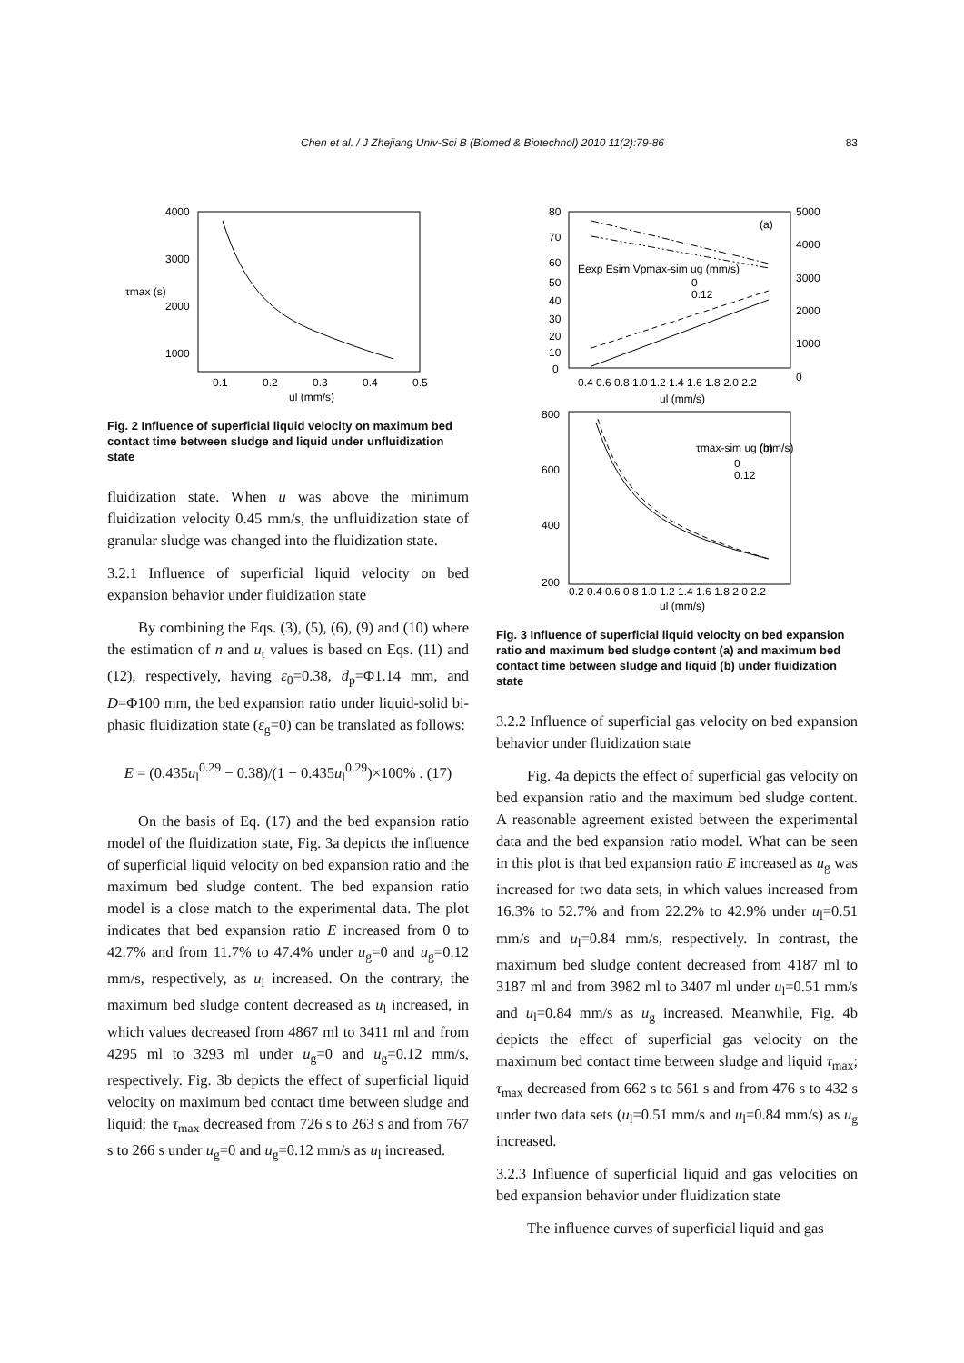Chen et al. / J Zhejiang Univ-Sci B (Biomed & Biotechnol) 2010 11(2):79-86 83
4000
3000
2000
1000
0.1
0.2
0.3
0.4
0.5
ul (mm/s)
τmax (s)
Fig. 2 Influence of superficial liquid velocity on maximum bed contact time between sludge and liquid under unfluidization state
fluidization state. When u was above the minimum fluidization velocity 0.45 mm/s, the unfluidization state of granular sludge was changed into the fluidization state.
3.2.1 Influence of superficial liquid velocity on bed expansion behavior under fluidization state
By combining the Eqs. (3), (5), (6), (9) and (10) where the estimation of n and u<sub>t</sub> values is based on Eqs. (11) and (12), respectively, having ε<sub>0</sub>=0.38, d<sub>p</sub>=Φ1.14 mm, and D=Φ100 mm, the bed expansion ratio under liquid-solid bi-phasic fluidization state (ε<sub>g</sub>=0) can be translated as follows:
E = (0.435u<sub>l</sub><sup>0.29</sup> − 0.38)/(1 − 0.435u<sub>l</sub><sup>0.29</sup>)×100% . (17)
On the basis of Eq. (17) and the bed expansion ratio model of the fluidization state, Fig. 3a depicts the influence of superficial liquid velocity on bed expansion ratio and the maximum bed sludge content. The bed expansion ratio model is a close match to the experimental data. The plot indicates that bed expansion ratio E increased from 0 to 42.7% and from 11.7% to 47.4% under u<sub>g</sub>=0 and u<sub>g</sub>=0.12 mm/s, respectively, as u<sub>l</sub> increased. On the contrary, the maximum bed sludge content decreased as u<sub>l</sub> increased, in which values decreased from 4867 ml to 3411 ml and from 4295 ml to 3293 ml under u<sub>g</sub>=0 and u<sub>g</sub>=0.12 mm/s, respectively. Fig. 3b depicts the effect of superficial liquid velocity on maximum bed contact time between sludge and liquid; the τ<sub>max</sub> decreased from 726 s to 263 s and from 767 s to 266 s under u<sub>g</sub>=0 and u<sub>g</sub>=0.12 mm/s as u<sub>l</sub> increased.
80
70
60
50
40
30
20
10
0
5000
4000
3000
2000
1000
0
(a)
0.4 0.6 0.8 1.0 1.2 1.4 1.6 1.8 2.0 2.2
ul (mm/s)
Eexp Esim Vpmax-sim ug (mm/s)
0
0.12
800
600
400
200
(b)
τmax-sim ug (mm/s)
0
0.12
0.2 0.4 0.6 0.8 1.0 1.2 1.4 1.6 1.8 2.0 2.2
ul (mm/s)
Fig. 3 Influence of superficial liquid velocity on bed expansion ratio and maximum bed sludge content (a) and maximum bed contact time between sludge and liquid (b) under fluidization state
3.2.2 Influence of superficial gas velocity on bed expansion behavior under fluidization state
Fig. 4a depicts the effect of superficial gas velocity on bed expansion ratio and the maximum bed sludge content. A reasonable agreement existed between the experimental data and the bed expansion ratio model. What can be seen in this plot is that bed expansion ratio E increased as u<sub>g</sub> was increased for two data sets, in which values increased from 16.3% to 52.7% and from 22.2% to 42.9% under u<sub>l</sub>=0.51 mm/s and u<sub>l</sub>=0.84 mm/s, respectively. In contrast, the maximum bed sludge content decreased from 4187 ml to 3187 ml and from 3982 ml to 3407 ml under u<sub>l</sub>=0.51 mm/s and u<sub>l</sub>=0.84 mm/s as u<sub>g</sub> increased. Meanwhile, Fig. 4b depicts the effect of superficial gas velocity on the maximum bed contact time between sludge and liquid τ<sub>max</sub>; τ<sub>max</sub> decreased from 662 s to 561 s and from 476 s to 432 s under two data sets (u<sub>l</sub>=0.51 mm/s and u<sub>l</sub>=0.84 mm/s) as u<sub>g</sub> increased.
3.2.3 Influence of superficial liquid and gas velocities on bed expansion behavior under fluidization state
The influence curves of superficial liquid and gas